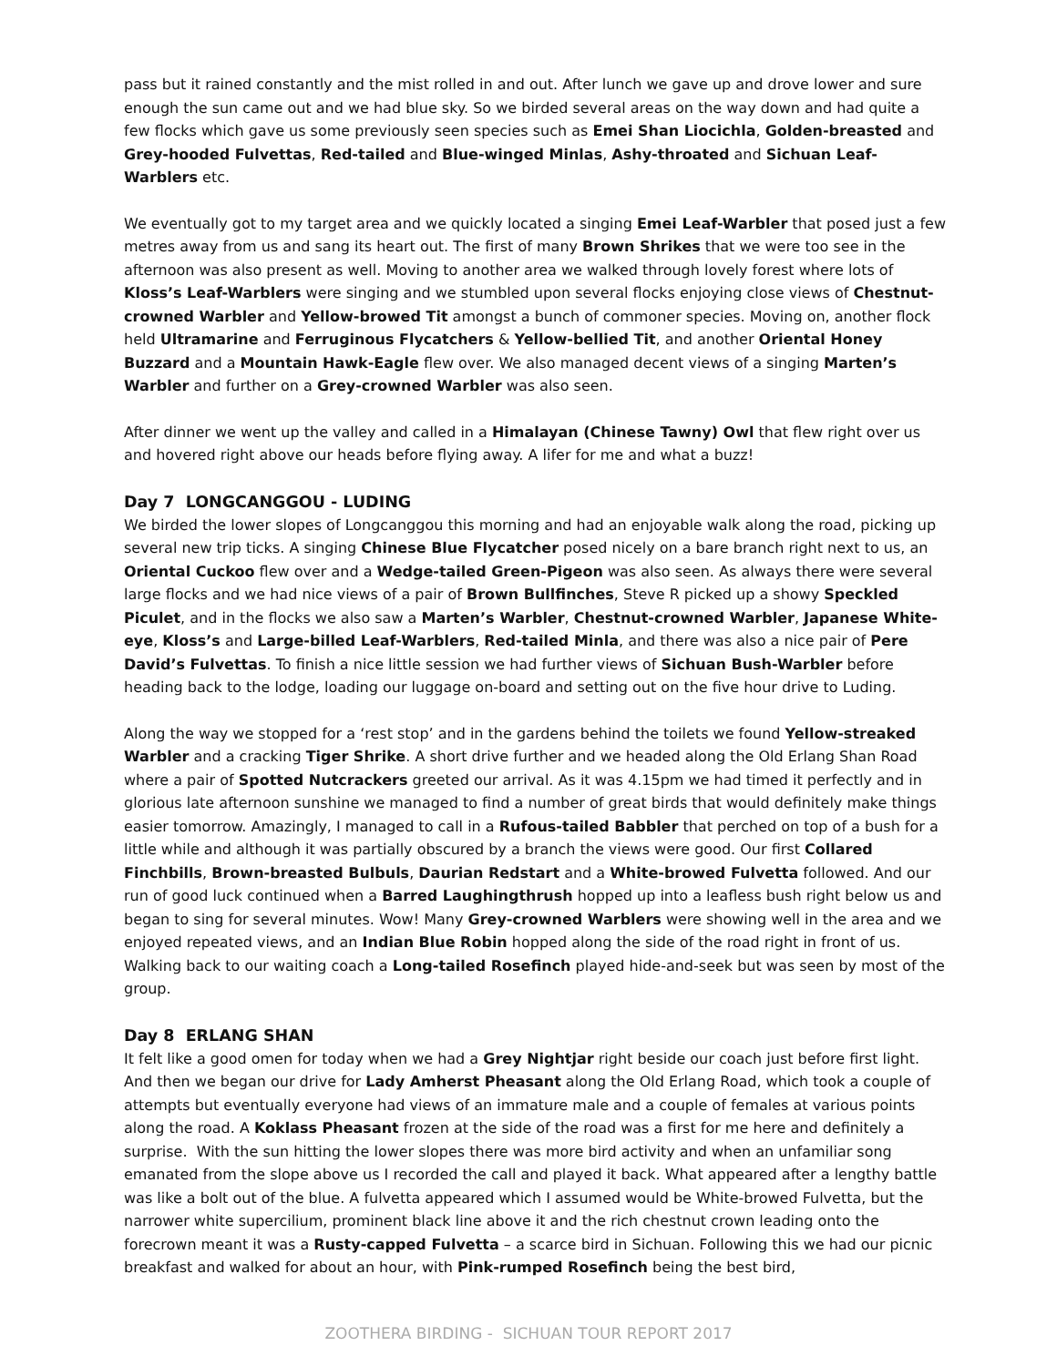pass but it rained constantly and the mist rolled in and out. After lunch we gave up and drove lower and sure enough the sun came out and we had blue sky. So we birded several areas on the way down and had quite a few flocks which gave us some previously seen species such as Emei Shan Liocichla, Golden-breasted and Grey-hooded Fulvettas, Red-tailed and Blue-winged Minlas, Ashy-throated and Sichuan Leaf-Warblers etc.
We eventually got to my target area and we quickly located a singing Emei Leaf-Warbler that posed just a few metres away from us and sang its heart out. The first of many Brown Shrikes that we were too see in the afternoon was also present as well. Moving to another area we walked through lovely forest where lots of Kloss’s Leaf-Warblers were singing and we stumbled upon several flocks enjoying close views of Chestnut-crowned Warbler and Yellow-browed Tit amongst a bunch of commoner species. Moving on, another flock held Ultramarine and Ferruginous Flycatchers & Yellow-bellied Tit, and another Oriental Honey Buzzard and a Mountain Hawk-Eagle flew over. We also managed decent views of a singing Marten’s Warbler and further on a Grey-crowned Warbler was also seen.
After dinner we went up the valley and called in a Himalayan (Chinese Tawny) Owl that flew right over us and hovered right above our heads before flying away. A lifer for me and what a buzz!
Day 7 LONGCANGGOU - LUDING
We birded the lower slopes of Longcanggou this morning and had an enjoyable walk along the road, picking up several new trip ticks. A singing Chinese Blue Flycatcher posed nicely on a bare branch right next to us, an Oriental Cuckoo flew over and a Wedge-tailed Green-Pigeon was also seen. As always there were several large flocks and we had nice views of a pair of Brown Bullfinches, Steve R picked up a showy Speckled Piculet, and in the flocks we also saw a Marten’s Warbler, Chestnut-crowned Warbler, Japanese White-eye, Kloss’s and Large-billed Leaf-Warblers, Red-tailed Minla, and there was also a nice pair of Pere David’s Fulvettas. To finish a nice little session we had further views of Sichuan Bush-Warbler before heading back to the lodge, loading our luggage on-board and setting out on the five hour drive to Luding.
Along the way we stopped for a ‘rest stop’ and in the gardens behind the toilets we found Yellow-streaked Warbler and a cracking Tiger Shrike. A short drive further and we headed along the Old Erlang Shan Road where a pair of Spotted Nutcrackers greeted our arrival. As it was 4.15pm we had timed it perfectly and in glorious late afternoon sunshine we managed to find a number of great birds that would definitely make things easier tomorrow. Amazingly, I managed to call in a Rufous-tailed Babbler that perched on top of a bush for a little while and although it was partially obscured by a branch the views were good. Our first Collared Finchbills, Brown-breasted Bulbuls, Daurian Redstart and a White-browed Fulvetta followed. And our run of good luck continued when a Barred Laughingthrush hopped up into a leafless bush right below us and began to sing for several minutes. Wow! Many Grey-crowned Warblers were showing well in the area and we enjoyed repeated views, and an Indian Blue Robin hopped along the side of the road right in front of us. Walking back to our waiting coach a Long-tailed Rosefinch played hide-and-seek but was seen by most of the group.
Day 8 ERLANG SHAN
It felt like a good omen for today when we had a Grey Nightjar right beside our coach just before first light. And then we began our drive for Lady Amherst Pheasant along the Old Erlang Road, which took a couple of attempts but eventually everyone had views of an immature male and a couple of females at various points along the road. A Koklass Pheasant frozen at the side of the road was a first for me here and definitely a surprise. With the sun hitting the lower slopes there was more bird activity and when an unfamiliar song emanated from the slope above us I recorded the call and played it back. What appeared after a lengthy battle was like a bolt out of the blue. A fulvetta appeared which I assumed would be White-browed Fulvetta, but the narrower white supercilium, prominent black line above it and the rich chestnut crown leading onto the forecrown meant it was a Rusty-capped Fulvetta – a scarce bird in Sichuan. Following this we had our picnic breakfast and walked for about an hour, with Pink-rumped Rosefinch being the best bird,
ZOOTHERA BIRDING - SICHUAN TOUR REPORT 2017